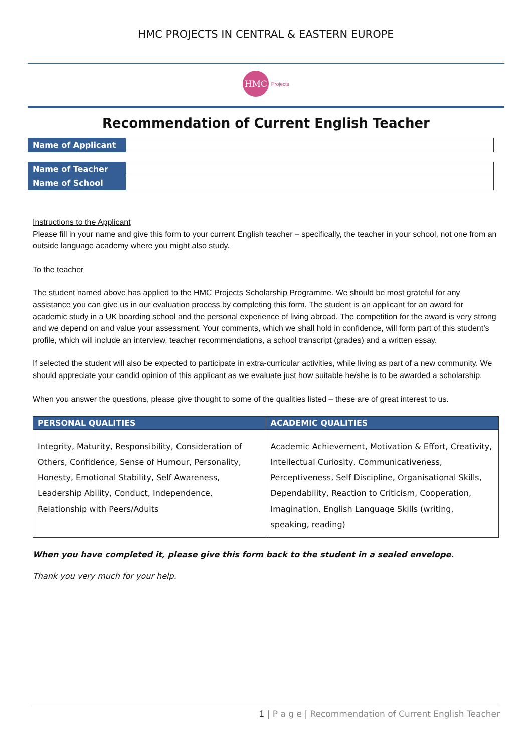HMC PROJECTS IN CENTRAL & EASTERN EUROPE
HMC Projects
Recommendation of Current English Teacher
| Name of Applicant | |
| Name of Teacher | |
| Name of School | |
Instructions to the Applicant
Please fill in your name and give this form to your current English teacher – specifically, the teacher in your school, not one from an outside language academy where you might also study.
To the teacher
The student named above has applied to the HMC Projects Scholarship Programme. We should be most grateful for any assistance you can give us in our evaluation process by completing this form. The student is an applicant for an award for academic study in a UK boarding school and the personal experience of living abroad. The competition for the award is very strong and we depend on and value your assessment. Your comments, which we shall hold in confidence, will form part of this student’s profile, which will include an interview, teacher recommendations, a school transcript (grades) and a written essay.
If selected the student will also be expected to participate in extra-curricular activities, while living as part of a new community. We should appreciate your candid opinion of this applicant as we evaluate just how suitable he/she is to be awarded a scholarship.
When you answer the questions, please give thought to some of the qualities listed – these are of great interest to us.
| PERSONAL QUALITIES | ACADEMIC QUALITIES |
| --- | --- |
| Integrity, Maturity, Responsibility, Consideration of Others, Confidence, Sense of Humour, Personality, Honesty, Emotional Stability, Self Awareness, Leadership Ability, Conduct, Independence, Relationship with Peers/Adults | Academic Achievement, Motivation & Effort, Creativity, Intellectual Curiosity, Communicativeness, Perceptiveness, Self Discipline, Organisational Skills, Dependability, Reaction to Criticism, Cooperation, Imagination, English Language Skills (writing, speaking, reading) |
When you have completed it, please give this form back to the student in a sealed envelope.
Thank you very much for your help.
1 | P a g e | Recommendation of Current English Teacher